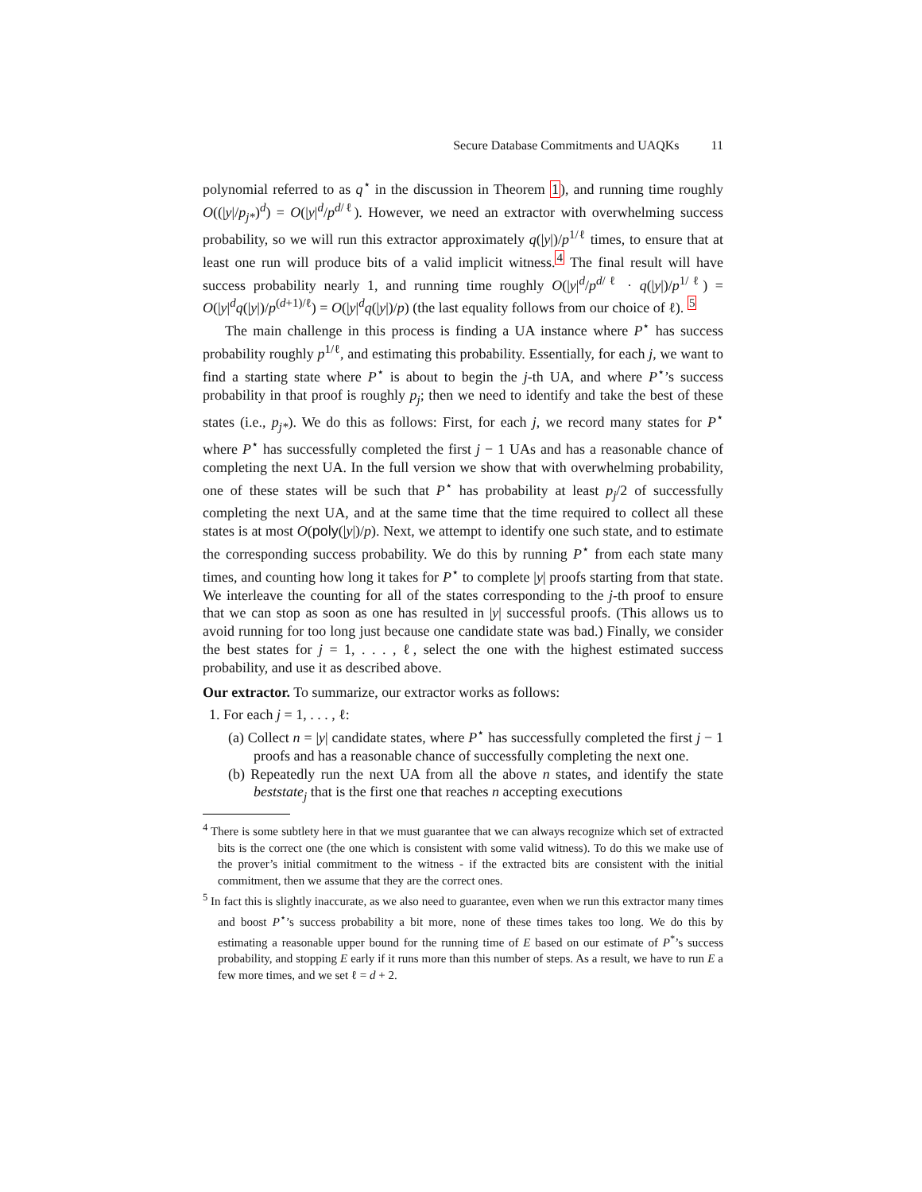Secure Database Commitments and UAQKs 11
polynomial referred to as q<sup>⋆</sup> in the discussion in Theorem 1), and running time roughly O((|y|/p<sub>j*</sub>)<sup>d</sup>) = O(|y|<sup>d</sup>/p<sup>d/ℓ</sup>). However, we need an extractor with overwhelming success probability, so we will run this extractor approximately q(|y|)/p<sup>1/ℓ</sup> times, to ensure that at least one run will produce bits of a valid implicit witness.<sup>4</sup> The final result will have success probability nearly 1, and running time roughly O(|y|<sup>d</sup>/p<sup>d/ℓ</sup> · q(|y|)/p<sup>1/ℓ</sup>) = O(|y|<sup>d</sup>q(|y|)/p<sup>(d+1)/ℓ</sup>) = O(|y|<sup>d</sup>q(|y|)/p) (the last equality follows from our choice of ℓ). <sup>5</sup>
The main challenge in this process is finding a UA instance where P<sup>⋆</sup> has success probability roughly p<sup>1/ℓ</sup>, and estimating this probability. Essentially, for each j, we want to find a starting state where P<sup>⋆</sup> is about to begin the j-th UA, and where P<sup>⋆</sup>’s success probability in that proof is roughly p<sub>j</sub>; then we need to identify and take the best of these states (i.e., p<sub>j*</sub>). We do this as follows: First, for each j, we record many states for P<sup>⋆</sup> where P<sup>⋆</sup> has successfully completed the first j − 1 UAs and has a reasonable chance of completing the next UA. In the full version we show that with overwhelming probability, one of these states will be such that P<sup>⋆</sup> has probability at least p<sub>j</sub>/2 of successfully completing the next UA, and at the same time that the time required to collect all these states is at most O(poly(|y|)/p). Next, we attempt to identify one such state, and to estimate the corresponding success probability. We do this by running P<sup>⋆</sup> from each state many times, and counting how long it takes for P<sup>⋆</sup> to complete |y| proofs starting from that state. We interleave the counting for all of the states corresponding to the j-th proof to ensure that we can stop as soon as one has resulted in |y| successful proofs. (This allows us to avoid running for too long just because one candidate state was bad.) Finally, we consider the best states for j = 1, . . . , ℓ, select the one with the highest estimated success probability, and use it as described above.
Our extractor. To summarize, our extractor works as follows:
1. For each j = 1, . . . , ℓ:
(a) Collect n = |y| candidate states, where P<sup>⋆</sup> has successfully completed the first j − 1 proofs and has a reasonable chance of successfully completing the next one.
(b) Repeatedly run the next UA from all the above n states, and identify the state beststate<sub>j</sub> that is the first one that reaches n accepting executions
<sup>4</sup> There is some subtlety here in that we must guarantee that we can always recognize which set of extracted bits is the correct one (the one which is consistent with some valid witness). To do this we make use of the prover’s initial commitment to the witness - if the extracted bits are consistent with the initial commitment, then we assume that they are the correct ones.
<sup>5</sup> In fact this is slightly inaccurate, as we also need to guarantee, even when we run this extractor many times and boost P<sup>⋆</sup>’s success probability a bit more, none of these times takes too long. We do this by estimating a reasonable upper bound for the running time of E based on our estimate of P<sup>*</sup>’s success probability, and stopping E early if it runs more than this number of steps. As a result, we have to run E a few more times, and we set ℓ = d + 2.